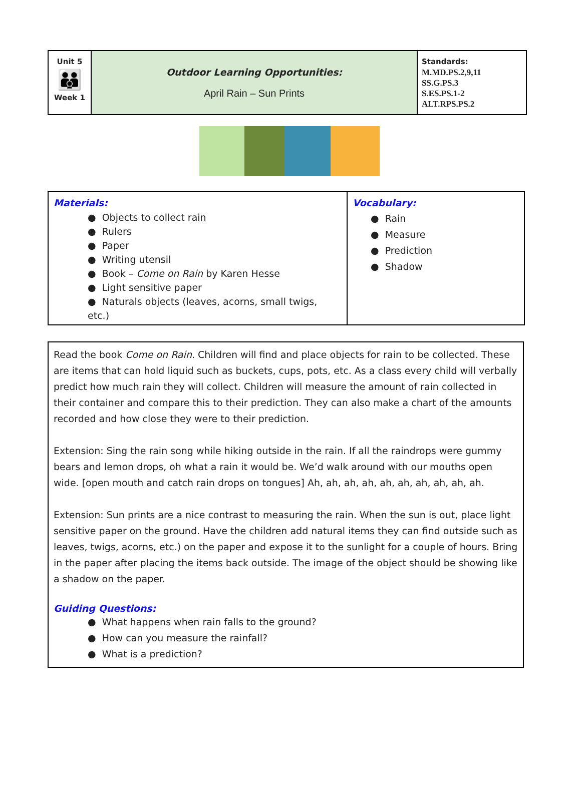| Unit 5 👪 Week 1 | Outdoor Learning Opportunities: April Rain – Sun Prints | Standards: M.MD.PS.2,9,11 SS.G.PS.3 S.ES.PS.1-2 ALT.RPS.PS.2 |
| Materials: ● Objects to collect rain ● Rulers ● Paper ● Writing utensil ● Book – Come on Rain by Karen Hesse ● Light sensitive paper ● Naturals objects (leaves, acorns, small twigs, etc.) | Vocabulary: ● Rain ● Measure ● Prediction ● Shadow |
Read the book Come on Rain. Children will find and place objects for rain to be collected. These are items that can hold liquid such as buckets, cups, pots, etc. As a class every child will verbally predict how much rain they will collect. Children will measure the amount of rain collected in their container and compare this to their prediction. They can also make a chart of the amounts recorded and how close they were to their prediction.
Extension: Sing the rain song while hiking outside in the rain. If all the raindrops were gummy bears and lemon drops, oh what a rain it would be. We’d walk around with our mouths open wide. [open mouth and catch rain drops on tongues] Ah, ah, ah, ah, ah, ah, ah, ah, ah, ah.
Extension: Sun prints are a nice contrast to measuring the rain. When the sun is out, place light sensitive paper on the ground. Have the children add natural items they can find outside such as leaves, twigs, acorns, etc.) on the paper and expose it to the sunlight for a couple of hours. Bring in the paper after placing the items back outside. The image of the object should be showing like a shadow on the paper.
Guiding Questions:
● What happens when rain falls to the ground?
● How can you measure the rainfall?
● What is a prediction?